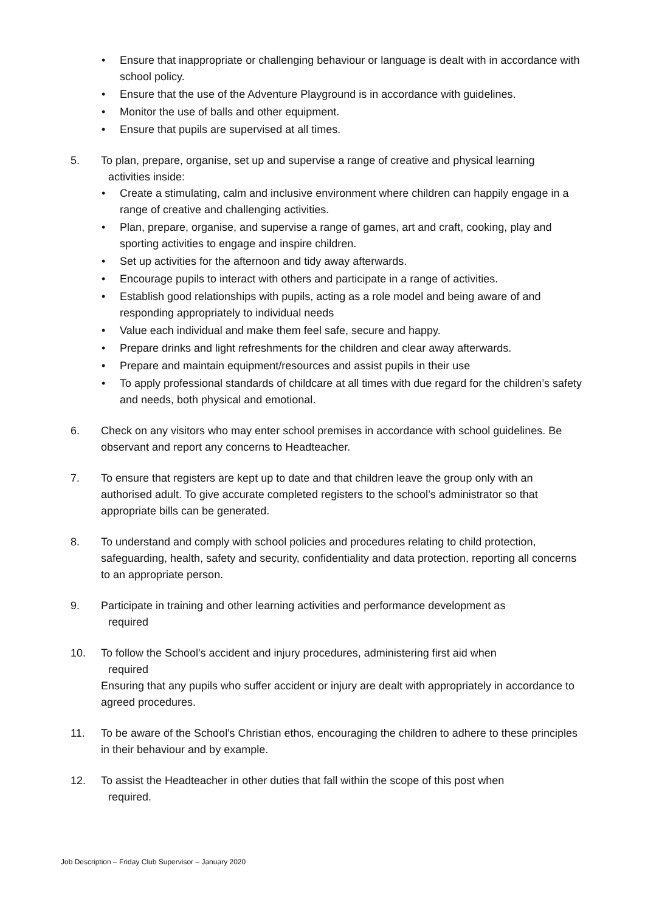• Ensure that inappropriate or challenging behaviour or language is dealt with in accordance with school policy.
• Ensure that the use of the Adventure Playground is in accordance with guidelines.
• Monitor the use of balls and other equipment.
• Ensure that pupils are supervised at all times.
5. To plan, prepare, organise, set up and supervise a range of creative and physical learning
activities inside:
• Create a stimulating, calm and inclusive environment where children can happily engage in a range of creative and challenging activities.
• Plan, prepare, organise, and supervise a range of games, art and craft, cooking, play and sporting activities to engage and inspire children.
• Set up activities for the afternoon and tidy away afterwards.
• Encourage pupils to interact with others and participate in a range of activities.
• Establish good relationships with pupils, acting as a role model and being aware of and responding appropriately to individual needs
• Value each individual and make them feel safe, secure and happy.
• Prepare drinks and light refreshments for the children and clear away afterwards.
• Prepare and maintain equipment/resources and assist pupils in their use
• To apply professional standards of childcare at all times with due regard for the children’s safety and needs, both physical and emotional.
6. Check on any visitors who may enter school premises in accordance with school guidelines. Be observant and report any concerns to Headteacher.
7. To ensure that registers are kept up to date and that children leave the group only with an authorised adult. To give accurate completed registers to the school’s administrator so that appropriate bills can be generated.
8. To understand and comply with school policies and procedures relating to child protection, safeguarding, health, safety and security, confidentiality and data protection, reporting all concerns to an appropriate person.
9. Participate in training and other learning activities and performance development as
required
10. To follow the School's accident and injury procedures, administering first aid when
required
Ensuring that any pupils who suffer accident or injury are dealt with appropriately in accordance to agreed procedures.
11. To be aware of the School's Christian ethos, encouraging the children to adhere to these principles in their behaviour and by example.
12. To assist the Headteacher in other duties that fall within the scope of this post when
required.
Job Description – Friday Club Supervisor – January 2020